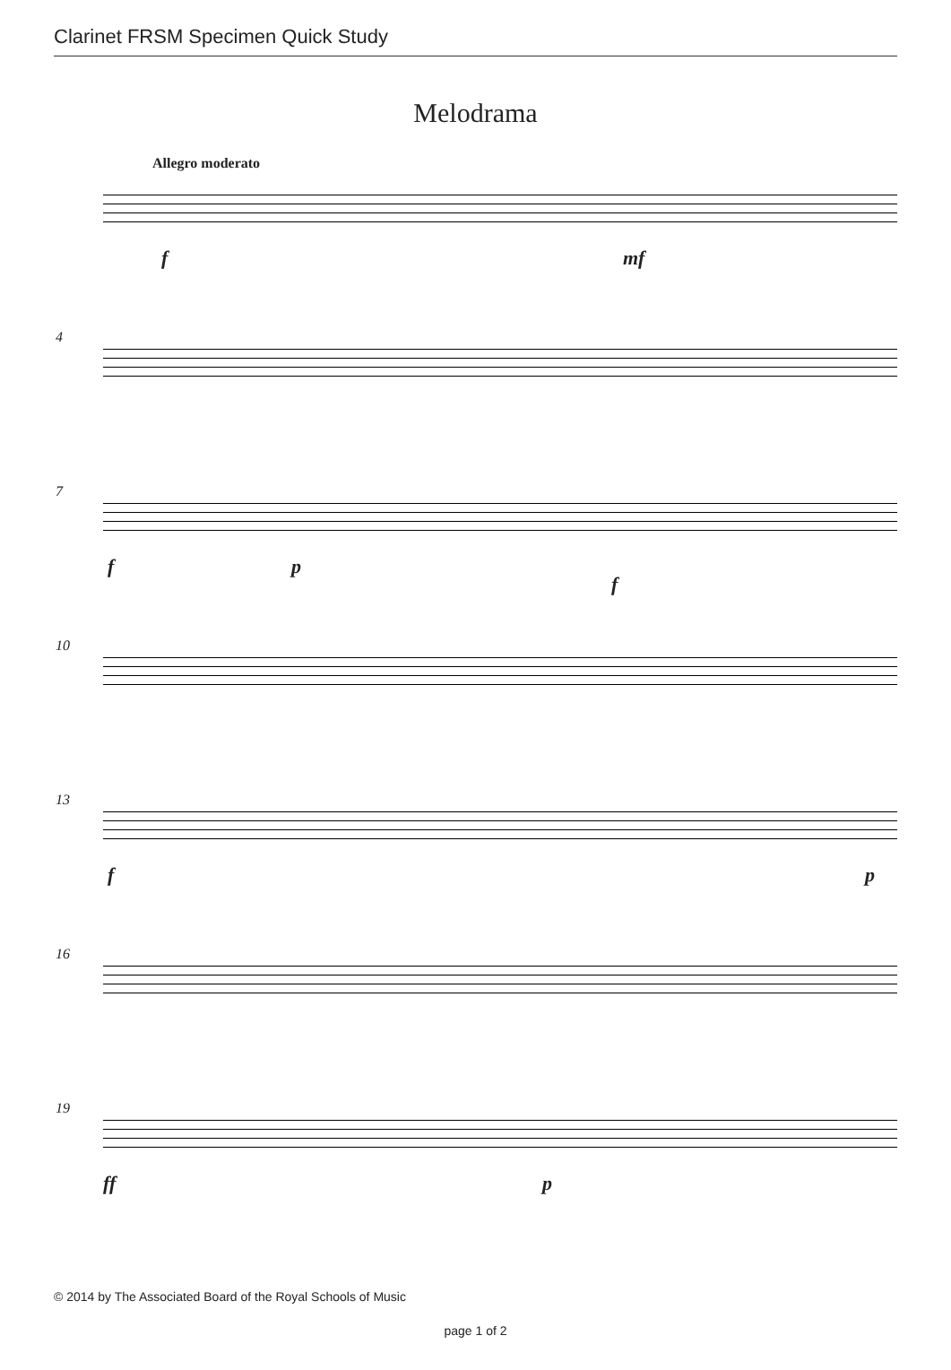Clarinet FRSM Specimen Quick Study
Melodrama
Allegro moderato
f mf
4
7
f p
f
10
13
f p
16
19
ff p
© 2014 by The Associated Board of the Royal Schools of Music
page 1 of 2